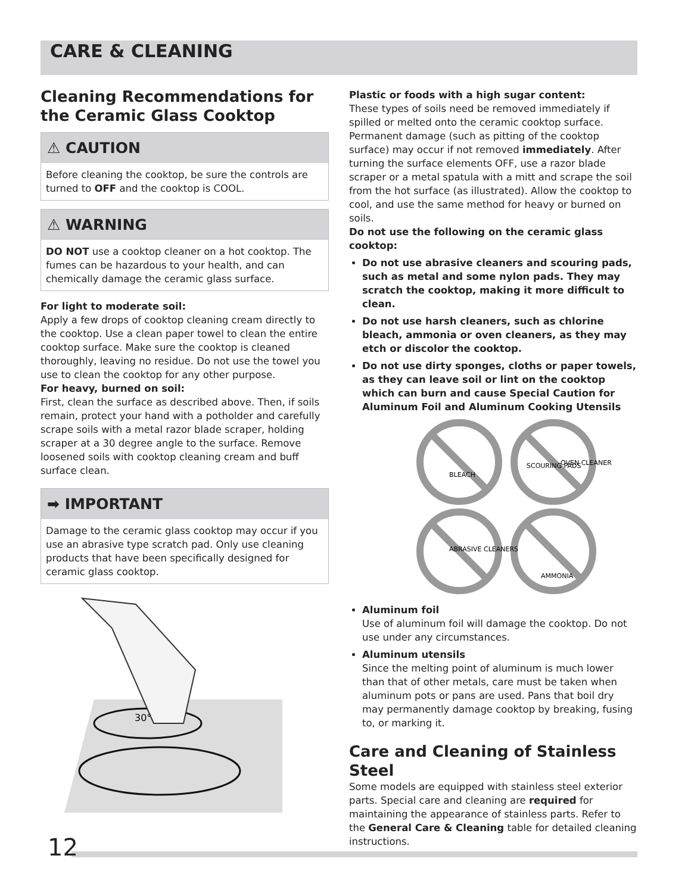CARE & CLEANING
Cleaning Recommendations for the Ceramic Glass Cooktop
⚠ CAUTION
Before cleaning the cooktop, be sure the controls are turned to OFF and the cooktop is COOL.
⚠ WARNING
DO NOT use a cooktop cleaner on a hot cooktop. The fumes can be hazardous to your health, and can chemically damage the ceramic glass surface.
For light to moderate soil:
Apply a few drops of cooktop cleaning cream directly to the cooktop. Use a clean paper towel to clean the entire cooktop surface. Make sure the cooktop is cleaned thoroughly, leaving no residue. Do not use the towel you use to clean the cooktop for any other purpose.
For heavy, burned on soil:
First, clean the surface as described above. Then, if soils remain, protect your hand with a potholder and carefully scrape soils with a metal razor blade scraper, holding scraper at a 30 degree angle to the surface. Remove loosened soils with cooktop cleaning cream and buff surface clean.
➡ IMPORTANT
Damage to the ceramic glass cooktop may occur if you use an abrasive type scratch pad. Only use cleaning products that have been specifically designed for ceramic glass cooktop.
30°
Plastic or foods with a high sugar content:
These types of soils need be removed immediately if spilled or melted onto the ceramic cooktop surface. Permanent damage (such as pitting of the cooktop surface) may occur if not removed immediately. After turning the surface elements OFF, use a razor blade scraper or a metal spatula with a mitt and scrape the soil from the hot surface (as illustrated). Allow the cooktop to cool, and use the same method for heavy or burned on soils.
Do not use the following on the ceramic glass cooktop:
Do not use abrasive cleaners and scouring pads, such as metal and some nylon pads. They may scratch the cooktop, making it more difficult to clean.
Do not use harsh cleaners, such as chlorine bleach, ammonia or oven cleaners, as they may etch or discolor the cooktop.
Do not use dirty sponges, cloths or paper towels, as they can leave soil or lint on the cooktop which can burn and cause Special Caution for Aluminum Foil and Aluminum Cooking Utensils
BLEACH
SCOURING PADS
OVEN CLEANER
ABRASIVE CLEANERS
AMMONIA
Aluminum foil
Use of aluminum foil will damage the cooktop. Do not use under any circumstances.
Aluminum utensils
Since the melting point of aluminum is much lower than that of other metals, care must be taken when aluminum pots or pans are used. Pans that boil dry may permanently damage cooktop by breaking, fusing to, or marking it.
Care and Cleaning of Stainless Steel
Some models are equipped with stainless steel exterior parts. Special care and cleaning are required for maintaining the appearance of stainless parts. Refer to the General Care & Cleaning table for detailed cleaning instructions.
12